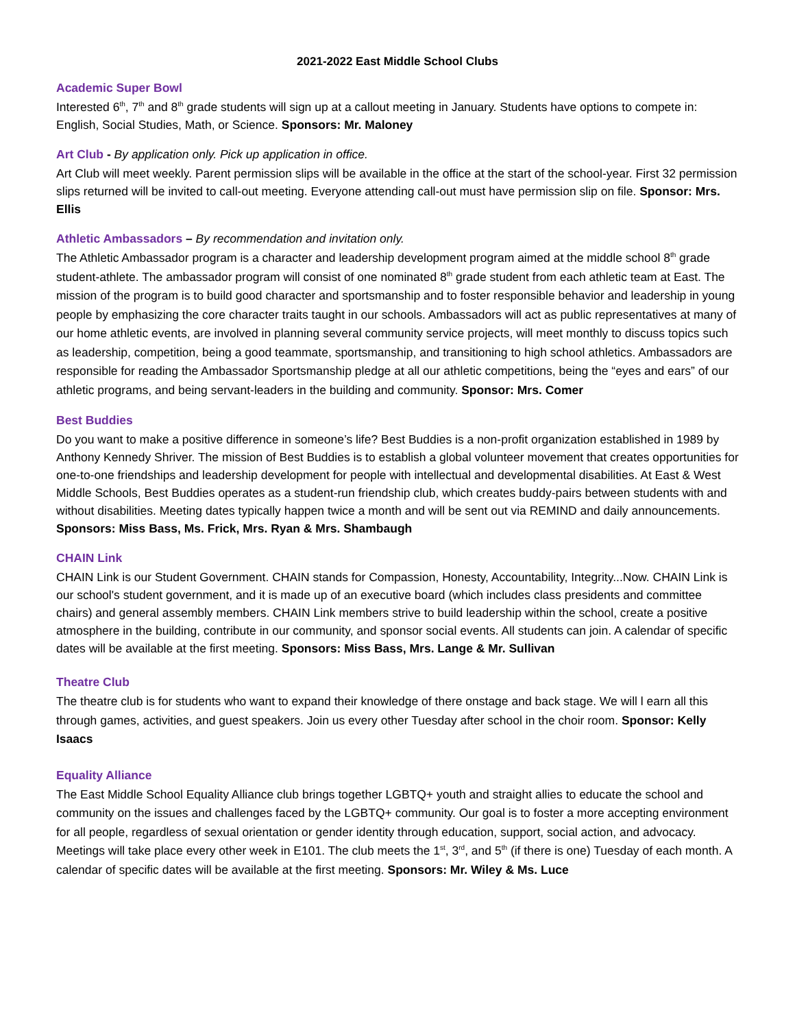2021-2022 East Middle School Clubs
Academic Super Bowl
Interested 6<sup>th</sup>, 7<sup>th</sup> and 8<sup>th</sup> grade students will sign up at a callout meeting in January. Students have options to compete in: English, Social Studies, Math, or Science. Sponsors: Mr. Maloney
Art Club - By application only. Pick up application in office.
Art Club will meet weekly. Parent permission slips will be available in the office at the start of the school-year. First 32 permission slips returned will be invited to call-out meeting. Everyone attending call-out must have permission slip on file. Sponsor: Mrs. Ellis
Athletic Ambassadors – By recommendation and invitation only.
The Athletic Ambassador program is a character and leadership development program aimed at the middle school 8<sup>th</sup> grade student-athlete. The ambassador program will consist of one nominated 8<sup>th</sup> grade student from each athletic team at East. The mission of the program is to build good character and sportsmanship and to foster responsible behavior and leadership in young people by emphasizing the core character traits taught in our schools. Ambassadors will act as public representatives at many of our home athletic events, are involved in planning several community service projects, will meet monthly to discuss topics such as leadership, competition, being a good teammate, sportsmanship, and transitioning to high school athletics. Ambassadors are responsible for reading the Ambassador Sportsmanship pledge at all our athletic competitions, being the “eyes and ears” of our athletic programs, and being servant-leaders in the building and community. Sponsor: Mrs. Comer
Best Buddies
Do you want to make a positive difference in someone’s life? Best Buddies is a non-profit organization established in 1989 by Anthony Kennedy Shriver. The mission of Best Buddies is to establish a global volunteer movement that creates opportunities for one-to-one friendships and leadership development for people with intellectual and developmental disabilities. At East & West Middle Schools, Best Buddies operates as a student-run friendship club, which creates buddy-pairs between students with and without disabilities. Meeting dates typically happen twice a month and will be sent out via REMIND and daily announcements. Sponsors: Miss Bass, Ms. Frick, Mrs. Ryan & Mrs. Shambaugh
CHAIN Link
CHAIN Link is our Student Government. CHAIN stands for Compassion, Honesty, Accountability, Integrity...Now. CHAIN Link is our school's student government, and it is made up of an executive board (which includes class presidents and committee chairs) and general assembly members. CHAIN Link members strive to build leadership within the school, create a positive atmosphere in the building, contribute in our community, and sponsor social events. All students can join. A calendar of specific dates will be available at the first meeting. Sponsors: Miss Bass, Mrs. Lange & Mr. Sullivan
Theatre Club
The theatre club is for students who want to expand their knowledge of there onstage and back stage. We will l earn all this through games, activities, and guest speakers. Join us every other Tuesday after school in the choir room. Sponsor: Kelly Isaacs
Equality Alliance
The East Middle School Equality Alliance club brings together LGBTQ+ youth and straight allies to educate the school and community on the issues and challenges faced by the LGBTQ+ community. Our goal is to foster a more accepting environment for all people, regardless of sexual orientation or gender identity through education, support, social action, and advocacy. Meetings will take place every other week in E101. The club meets the 1<sup>st</sup>, 3<sup>rd</sup>, and 5<sup>th</sup> (if there is one) Tuesday of each month. A calendar of specific dates will be available at the first meeting. Sponsors: Mr. Wiley & Ms. Luce